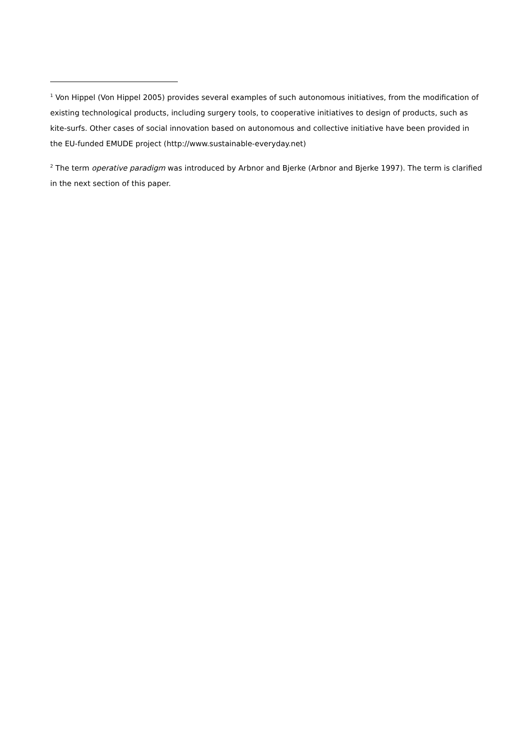<sup>1</sup> Von Hippel (Von Hippel 2005) provides several examples of such autonomous initiatives, from the modification of existing technological products, including surgery tools, to cooperative initiatives to design of products, such as kite-surfs. Other cases of social innovation based on autonomous and collective initiative have been provided in the EU-funded EMUDE project (http://www.sustainable-everyday.net)
<sup>2</sup> The term operative paradigm was introduced by Arbnor and Bjerke (Arbnor and Bjerke 1997). The term is clarified in the next section of this paper.